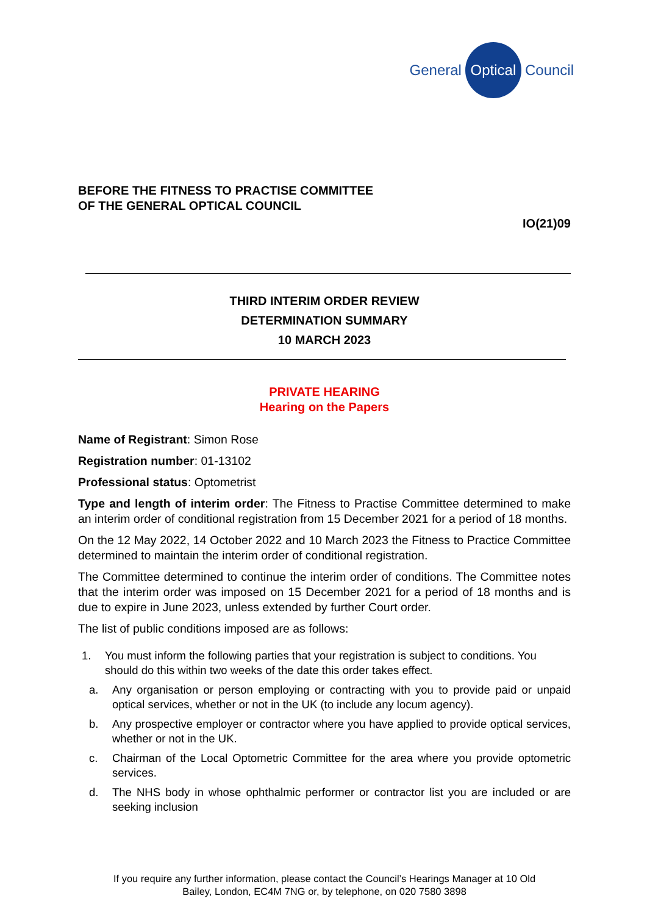General Optical Council
BEFORE THE FITNESS TO PRACTISE COMMITTEE
OF THE GENERAL OPTICAL COUNCIL
IO(21)09
THIRD INTERIM ORDER REVIEW
DETERMINATION SUMMARY
10 MARCH 2023
PRIVATE HEARING
Hearing on the Papers
Name of Registrant: Simon Rose
Registration number: 01-13102
Professional status: Optometrist
Type and length of interim order: The Fitness to Practise Committee determined to make an interim order of conditional registration from 15 December 2021 for a period of 18 months.
On the 12 May 2022, 14 October 2022 and 10 March 2023 the Fitness to Practice Committee determined to maintain the interim order of conditional registration.
The Committee determined to continue the interim order of conditions. The Committee notes that the interim order was imposed on 15 December 2021 for a period of 18 months and is due to expire in June 2023, unless extended by further Court order.
The list of public conditions imposed are as follows:
1. You must inform the following parties that your registration is subject to conditions. You should do this within two weeks of the date this order takes effect.
a. Any organisation or person employing or contracting with you to provide paid or unpaid optical services, whether or not in the UK (to include any locum agency).
b. Any prospective employer or contractor where you have applied to provide optical services, whether or not in the UK.
c. Chairman of the Local Optometric Committee for the area where you provide optometric services.
d. The NHS body in whose ophthalmic performer or contractor list you are included or are seeking inclusion
If you require any further information, please contact the Council’s Hearings Manager at 10 Old
Bailey, London, EC4M 7NG or, by telephone, on 020 7580 3898